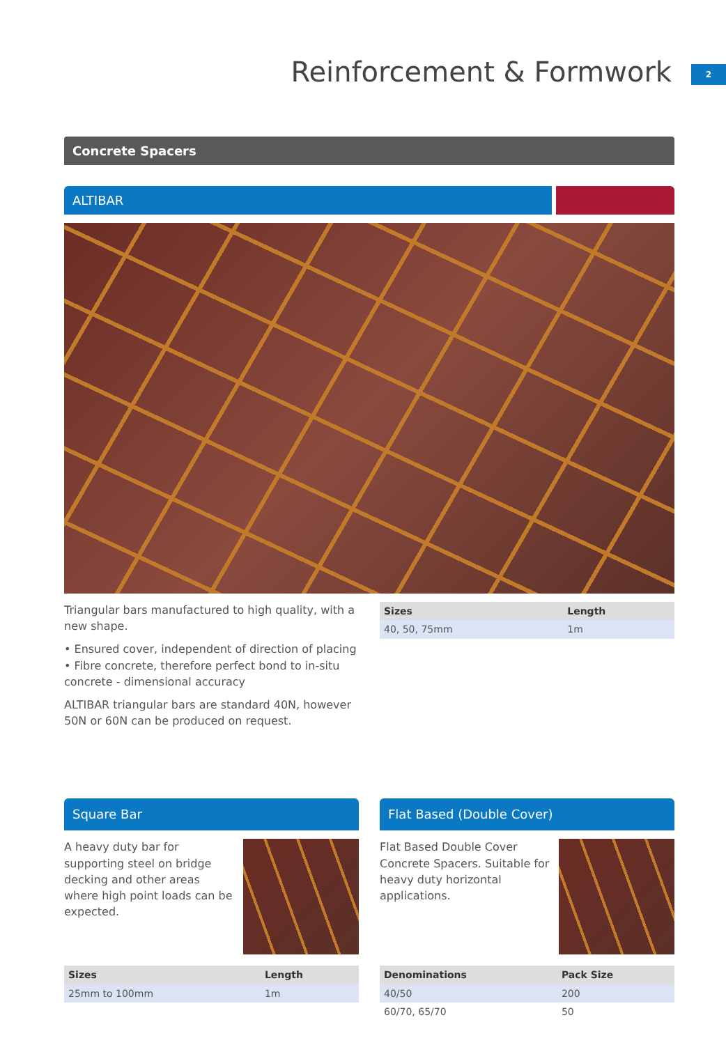Reinforcement & Formwork 2
Concrete Spacers
ALTIBAR
Triangular bars manufactured to high quality, with a new shape.
• Ensured cover, independent of direction of placing
• Fibre concrete, therefore perfect bond to in-situ concrete - dimensional accuracy
ALTIBAR triangular bars are standard 40N, however 50N or 60N can be produced on request.
| Sizes | Length |
| --- | --- |
| 40, 50, 75mm | 1m |
Square Bar
A heavy duty bar for supporting steel on bridge decking and other areas where high point loads can be expected.
| Sizes | Length |
| --- | --- |
| 25mm to 100mm | 1m |
Flat Based (Double Cover)
Flat Based Double Cover Concrete Spacers. Suitable for heavy duty horizontal applications.
| Denominations | Pack Size |
| --- | --- |
| 40/50 | 200 |
| 60/70, 65/70 | 50 |